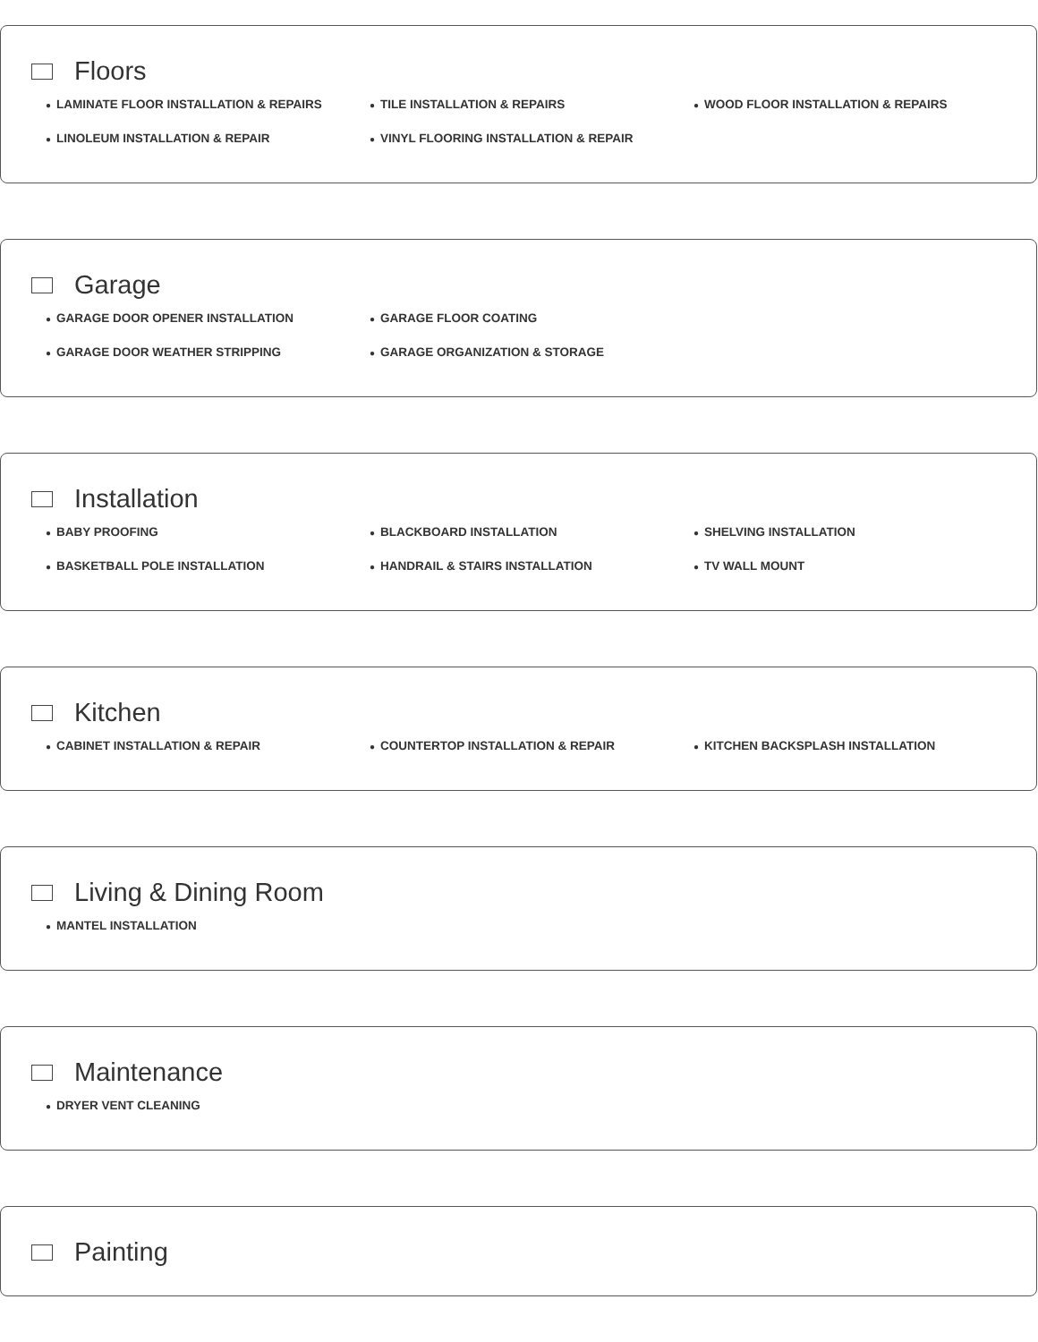Floors
● LAMINATE FLOOR INSTALLATION & REPAIRS
● TILE INSTALLATION & REPAIRS
● WOOD FLOOR INSTALLATION & REPAIRS
● LINOLEUM INSTALLATION & REPAIR
● VINYL FLOORING INSTALLATION & REPAIR
Garage
● GARAGE DOOR OPENER INSTALLATION
● GARAGE FLOOR COATING
● GARAGE DOOR WEATHER STRIPPING
● GARAGE ORGANIZATION & STORAGE
Installation
● BABY PROOFING
● BLACKBOARD INSTALLATION
● SHELVING INSTALLATION
● BASKETBALL POLE INSTALLATION
● HANDRAIL & STAIRS INSTALLATION
● TV WALL MOUNT
Kitchen
● CABINET INSTALLATION & REPAIR
● COUNTERTOP INSTALLATION & REPAIR
● KITCHEN BACKSPLASH INSTALLATION
Living & Dining Room
● MANTEL INSTALLATION
Maintenance
● DRYER VENT CLEANING
Painting